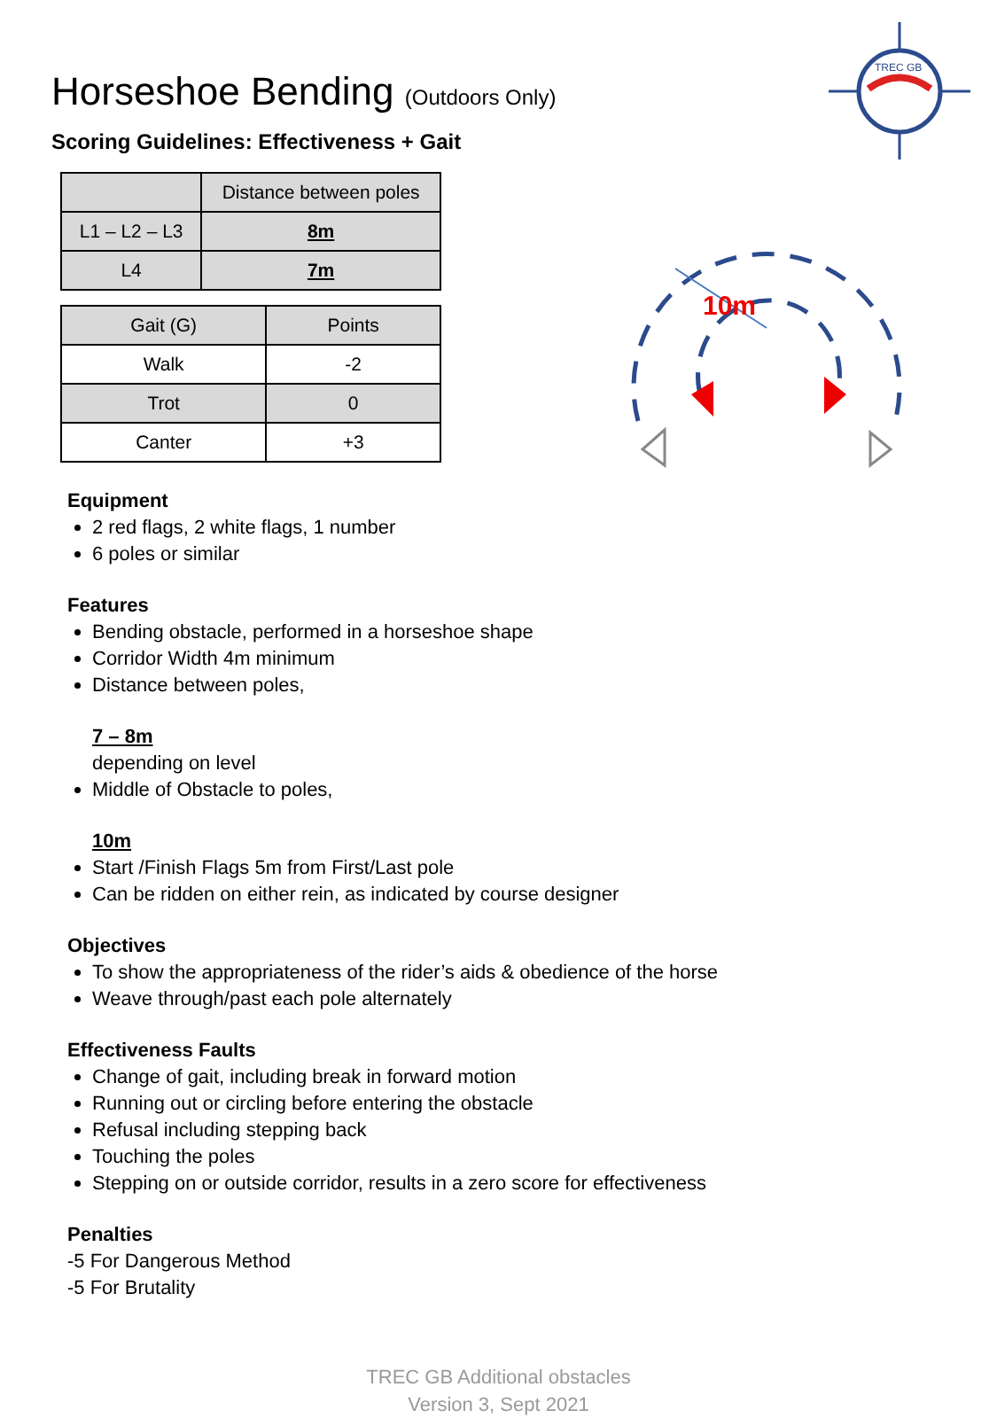TREC GB
10m
Horseshoe Bending (Outdoors Only)
Scoring Guidelines: Effectiveness + Gait
| | Distance between poles |
| --- | --- |
| L1 – L2 – L3 | 8m |
| L4 | 7m |
| Gait (G) | Points |
| --- | --- |
| Walk | -2 |
| Trot | 0 |
| Canter | +3 |
Equipment
2 red flags, 2 white flags, 1 number
6 poles or similar
Features
Bending obstacle, performed in a horseshoe shape
Corridor Width 4m minimum
Distance between poles,
7 – 8m
depending on level
Middle of Obstacle to poles,
10m
Start /Finish Flags 5m from First/Last pole
Can be ridden on either rein, as indicated by course designer
Objectives
To show the appropriateness of the rider’s aids & obedience of the horse
Weave through/past each pole alternately
Effectiveness Faults
Change of gait, including break in forward motion
Running out or circling before entering the obstacle
Refusal including stepping back
Touching the poles
Stepping on or outside corridor, results in a zero score for effectiveness
Penalties
-5 For Dangerous Method
-5 For Brutality
TREC GB Additional obstacles
Version 3, Sept 2021